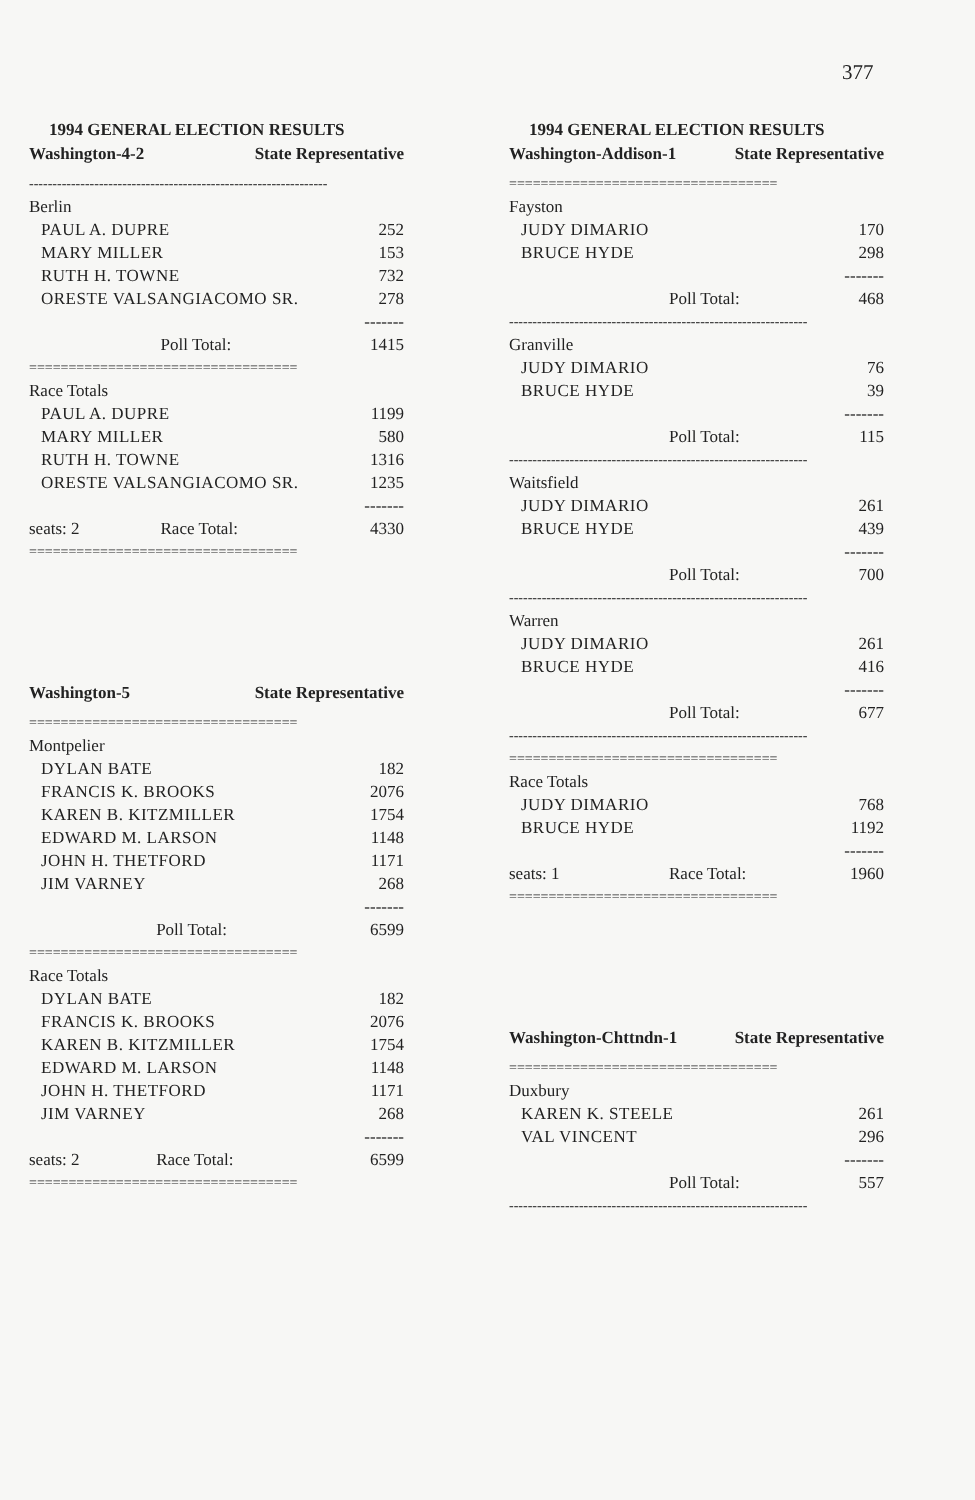377
1994 GENERAL ELECTION RESULTS
Washington-4-2 State Representative
| ---------------------------------------------------------------- | | |
| Berlin | | |
| PAUL A. DUPRE | | 252 |
| MARY MILLER | | 153 |
| RUTH H. TOWNE | | 732 |
| ORESTE VALSANGIACOMO SR. | | 278 |
| ------- | | |
| | Poll Total: | 1415 |
| ================================== | | |
| Race Totals | | |
| PAUL A. DUPRE | | 1199 |
| MARY MILLER | | 580 |
| RUTH H. TOWNE | | 1316 |
| ORESTE VALSANGIACOMO SR. | | 1235 |
| ------- | | |
| seats: 2 | Race Total: | 4330 |
| ================================== | | |
Washington-5 State Representative
| ================================== | | |
| Montpelier | | |
| DYLAN BATE | | 182 |
| FRANCIS K. BROOKS | | 2076 |
| KAREN B. KITZMILLER | | 1754 |
| EDWARD M. LARSON | | 1148 |
| JOHN H. THETFORD | | 1171 |
| JIM VARNEY | | 268 |
| ------- | | |
| | Poll Total: | 6599 |
| ================================== | | |
| Race Totals | | |
| DYLAN BATE | | 182 |
| FRANCIS K. BROOKS | | 2076 |
| KAREN B. KITZMILLER | | 1754 |
| EDWARD M. LARSON | | 1148 |
| JOHN H. THETFORD | | 1171 |
| JIM VARNEY | | 268 |
| ------- | | |
| seats: 2 | Race Total: | 6599 |
| ================================== | | |
1994 GENERAL ELECTION RESULTS
Washington-Addison-1 State Representative
| ================================== | | |
| Fayston | | |
| JUDY DIMARIO | | 170 |
| BRUCE HYDE | | 298 |
| ------- | | |
| | Poll Total: | 468 |
| ---------------------------------------------------------------- | | |
| Granville | | |
| JUDY DIMARIO | | 76 |
| BRUCE HYDE | | 39 |
| ------- | | |
| | Poll Total: | 115 |
| ---------------------------------------------------------------- | | |
| Waitsfield | | |
| JUDY DIMARIO | | 261 |
| BRUCE HYDE | | 439 |
| ------- | | |
| | Poll Total: | 700 |
| ---------------------------------------------------------------- | | |
| Warren | | |
| JUDY DIMARIO | | 261 |
| BRUCE HYDE | | 416 |
| ------- | | |
| | Poll Total: | 677 |
| ---------------------------------------------------------------- | | |
| ================================== | | |
| Race Totals | | |
| JUDY DIMARIO | | 768 |
| BRUCE HYDE | | 1192 |
| ------- | | |
| seats: 1 | Race Total: | 1960 |
| ================================== | | |
Washington-Chttndn-1 State Representative
| ================================== | | |
| Duxbury | | |
| KAREN K. STEELE | | 261 |
| VAL VINCENT | | 296 |
| ------- | | |
| | Poll Total: | 557 |
| ---------------------------------------------------------------- | | |